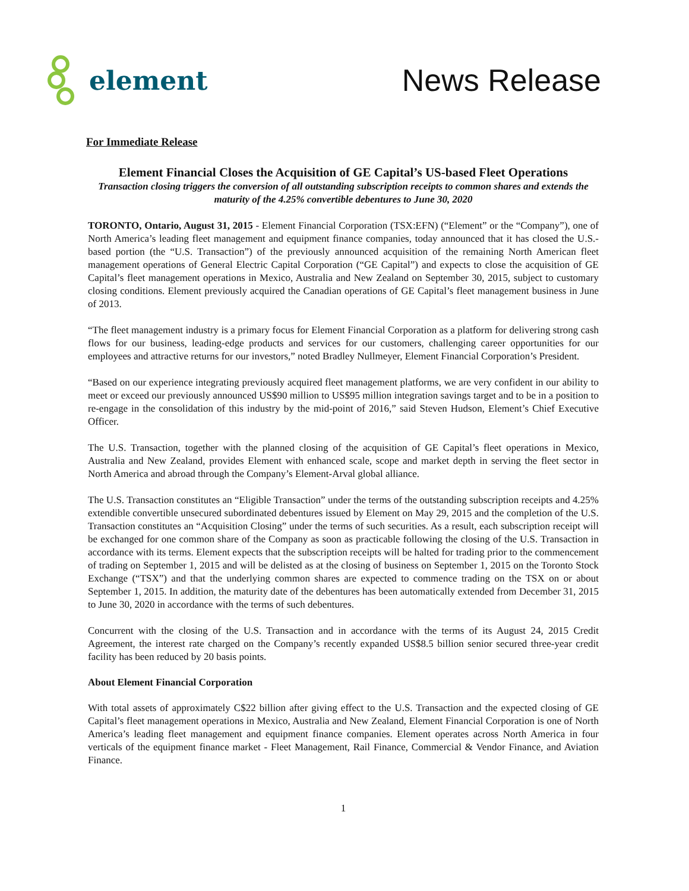element
News Release
For Immediate Release
Element Financial Closes the Acquisition of GE Capital’s US-based Fleet Operations
Transaction closing triggers the conversion of all outstanding subscription receipts to common shares and extends the maturity of the 4.25% convertible debentures to June 30, 2020
TORONTO, Ontario, August 31, 2015 - Element Financial Corporation (TSX:EFN) (“Element” or the “Company”), one of North America’s leading fleet management and equipment finance companies, today announced that it has closed the U.S.-based portion (the “U.S. Transaction”) of the previously announced acquisition of the remaining North American fleet management operations of General Electric Capital Corporation (“GE Capital”) and expects to close the acquisition of GE Capital’s fleet management operations in Mexico, Australia and New Zealand on September 30, 2015, subject to customary closing conditions. Element previously acquired the Canadian operations of GE Capital’s fleet management business in June of 2013.
“The fleet management industry is a primary focus for Element Financial Corporation as a platform for delivering strong cash flows for our business, leading-edge products and services for our customers, challenging career opportunities for our employees and attractive returns for our investors,” noted Bradley Nullmeyer, Element Financial Corporation’s President.
“Based on our experience integrating previously acquired fleet management platforms, we are very confident in our ability to meet or exceed our previously announced US$90 million to US$95 million integration savings target and to be in a position to re-engage in the consolidation of this industry by the mid-point of 2016,” said Steven Hudson, Element’s Chief Executive Officer.
The U.S. Transaction, together with the planned closing of the acquisition of GE Capital’s fleet operations in Mexico, Australia and New Zealand, provides Element with enhanced scale, scope and market depth in serving the fleet sector in North America and abroad through the Company’s Element-Arval global alliance.
The U.S. Transaction constitutes an “Eligible Transaction” under the terms of the outstanding subscription receipts and 4.25% extendible convertible unsecured subordinated debentures issued by Element on May 29, 2015 and the completion of the U.S. Transaction constitutes an “Acquisition Closing” under the terms of such securities. As a result, each subscription receipt will be exchanged for one common share of the Company as soon as practicable following the closing of the U.S. Transaction in accordance with its terms. Element expects that the subscription receipts will be halted for trading prior to the commencement of trading on September 1, 2015 and will be delisted as at the closing of business on September 1, 2015 on the Toronto Stock Exchange (“TSX”) and that the underlying common shares are expected to commence trading on the TSX on or about September 1, 2015. In addition, the maturity date of the debentures has been automatically extended from December 31, 2015 to June 30, 2020 in accordance with the terms of such debentures.
Concurrent with the closing of the U.S. Transaction and in accordance with the terms of its August 24, 2015 Credit Agreement, the interest rate charged on the Company’s recently expanded US$8.5 billion senior secured three-year credit facility has been reduced by 20 basis points.
About Element Financial Corporation
With total assets of approximately C$22 billion after giving effect to the U.S. Transaction and the expected closing of GE Capital’s fleet management operations in Mexico, Australia and New Zealand, Element Financial Corporation is one of North America’s leading fleet management and equipment finance companies. Element operates across North America in four verticals of the equipment finance market - Fleet Management, Rail Finance, Commercial & Vendor Finance, and Aviation Finance.
1